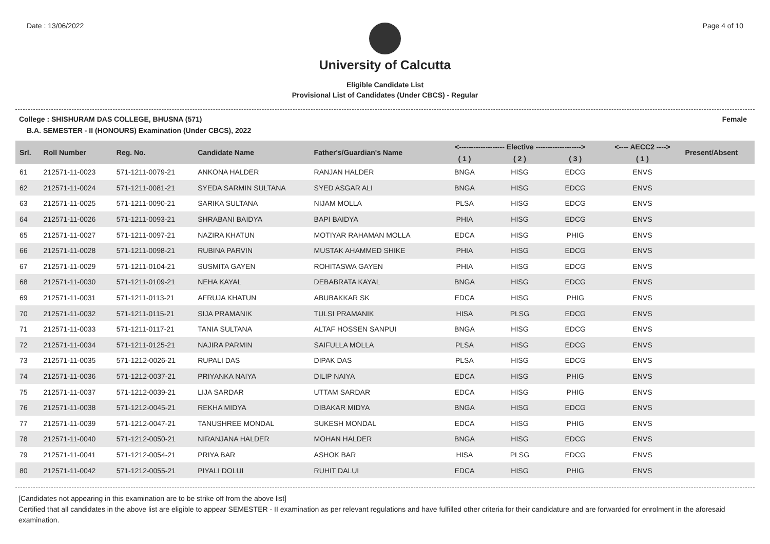Date : 13/06/2022 Page 4 of 10
University of Calcutta
Eligible Candidate List
Provisional List of Candidates (Under CBCS) - Regular
College : SHISHURAM DAS COLLEGE, BHUSNA (571) Female
B.A. SEMESTER - II (HONOURS) Examination (Under CBCS), 2022
| Srl. | Roll Number | Reg. No. | Candidate Name | Father's/Guardian's Name | <------------------- Elective -------------------> | | | <---- AECC2 ----> | Present/Absent |
| --- | --- | --- | --- | --- | --- | --- | --- | --- | --- |
| | | | | | ( 1 ) | ( 2 ) | ( 3 ) | ( 1 ) | |
| 61 | 212571-11-0023 | 571-1211-0079-21 | ANKONA HALDER | RANJAN HALDER | BNGA | HISG | EDCG | ENVS | |
| 62 | 212571-11-0024 | 571-1211-0081-21 | SYEDA SARMIN SULTANA | SYED ASGAR ALI | BNGA | HISG | EDCG | ENVS | |
| 63 | 212571-11-0025 | 571-1211-0090-21 | SARIKA SULTANA | NIJAM MOLLA | PLSA | HISG | EDCG | ENVS | |
| 64 | 212571-11-0026 | 571-1211-0093-21 | SHRABANI BAIDYA | BAPI BAIDYA | PHIA | HISG | EDCG | ENVS | |
| 65 | 212571-11-0027 | 571-1211-0097-21 | NAZIRA KHATUN | MOTIYAR RAHAMAN MOLLA | EDCA | HISG | PHIG | ENVS | |
| 66 | 212571-11-0028 | 571-1211-0098-21 | RUBINA PARVIN | MUSTAK AHAMMED SHIKE | PHIA | HISG | EDCG | ENVS | |
| 67 | 212571-11-0029 | 571-1211-0104-21 | SUSMITA GAYEN | ROHITASWA GAYEN | PHIA | HISG | EDCG | ENVS | |
| 68 | 212571-11-0030 | 571-1211-0109-21 | NEHA KAYAL | DEBABRATA KAYAL | BNGA | HISG | EDCG | ENVS | |
| 69 | 212571-11-0031 | 571-1211-0113-21 | AFRUJA KHATUN | ABUBAKKAR SK | EDCA | HISG | PHIG | ENVS | |
| 70 | 212571-11-0032 | 571-1211-0115-21 | SIJA PRAMANIK | TULSI PRAMANIK | HISA | PLSG | EDCG | ENVS | |
| 71 | 212571-11-0033 | 571-1211-0117-21 | TANIA SULTANA | ALTAF HOSSEN SANPUI | BNGA | HISG | EDCG | ENVS | |
| 72 | 212571-11-0034 | 571-1211-0125-21 | NAJIRA PARMIN | SAIFULLA MOLLA | PLSA | HISG | EDCG | ENVS | |
| 73 | 212571-11-0035 | 571-1212-0026-21 | RUPALI DAS | DIPAK DAS | PLSA | HISG | EDCG | ENVS | |
| 74 | 212571-11-0036 | 571-1212-0037-21 | PRIYANKA NAIYA | DILIP NAIYA | EDCA | HISG | PHIG | ENVS | |
| 75 | 212571-11-0037 | 571-1212-0039-21 | LIJA SARDAR | UTTAM SARDAR | EDCA | HISG | PHIG | ENVS | |
| 76 | 212571-11-0038 | 571-1212-0045-21 | REKHA MIDYA | DIBAKAR MIDYA | BNGA | HISG | EDCG | ENVS | |
| 77 | 212571-11-0039 | 571-1212-0047-21 | TANUSHREE MONDAL | SUKESH MONDAL | EDCA | HISG | PHIG | ENVS | |
| 78 | 212571-11-0040 | 571-1212-0050-21 | NIRANJANA HALDER | MOHAN HALDER | BNGA | HISG | EDCG | ENVS | |
| 79 | 212571-11-0041 | 571-1212-0054-21 | PRIYA BAR | ASHOK BAR | HISA | PLSG | EDCG | ENVS | |
| 80 | 212571-11-0042 | 571-1212-0055-21 | PIYALI DOLUI | RUHIT DALUI | EDCA | HISG | PHIG | ENVS | |
[Candidates not appearing in this examination are to be strike off from the above list]
Certified that all candidates in the above list are eligible to appear SEMESTER - II examination as per relevant regulations and have fulfilled other criteria for their candidature and are forwarded for enrolment in the aforesaid examination.